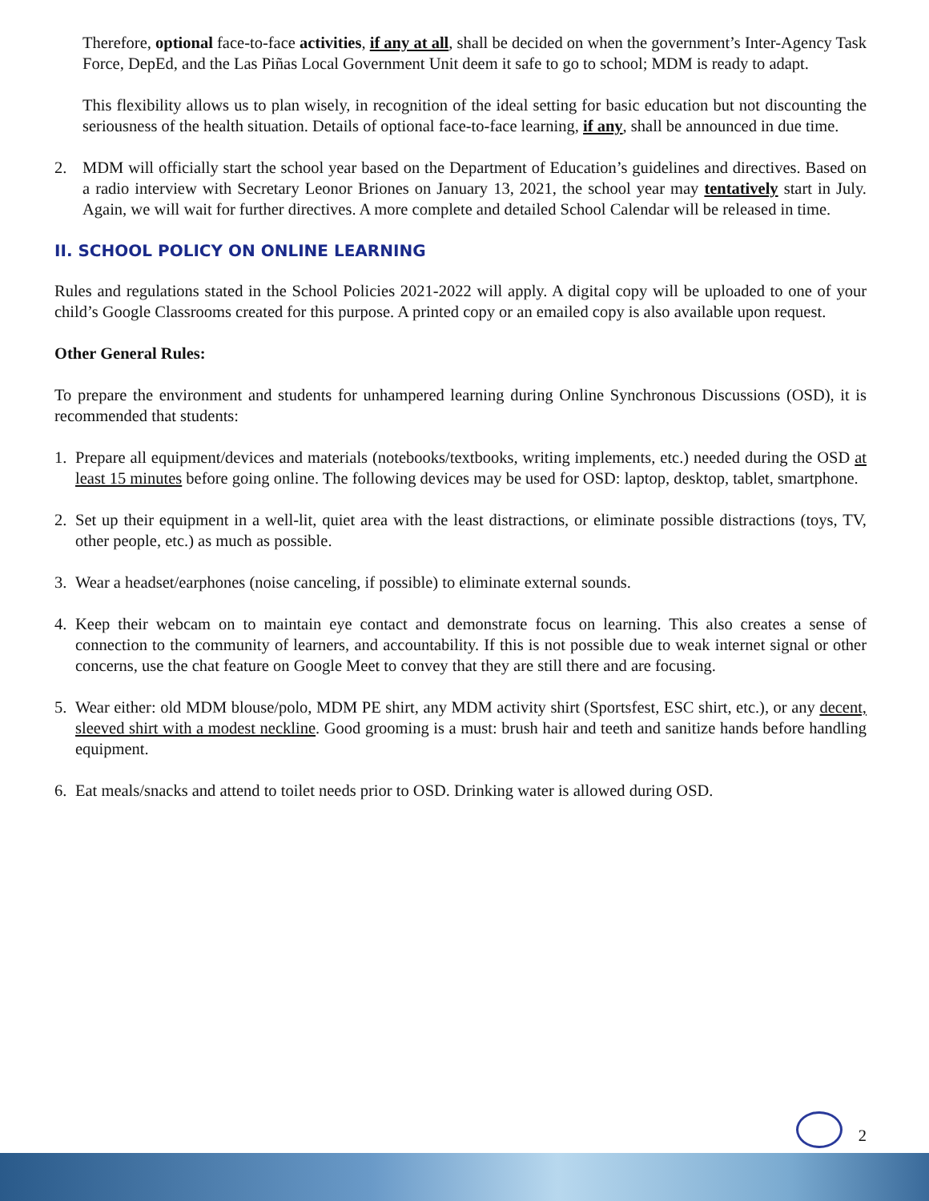Therefore, optional face-to-face activities, if any at all, shall be decided on when the government’s Inter-Agency Task Force, DepEd, and the Las Piñas Local Government Unit deem it safe to go to school; MDM is ready to adapt.
This flexibility allows us to plan wisely, in recognition of the ideal setting for basic education but not discounting the seriousness of the health situation. Details of optional face-to-face learning, if any, shall be announced in due time.
2. MDM will officially start the school year based on the Department of Education’s guidelines and directives. Based on a radio interview with Secretary Leonor Briones on January 13, 2021, the school year may tentatively start in July. Again, we will wait for further directives. A more complete and detailed School Calendar will be released in time.
II. SCHOOL POLICY ON ONLINE LEARNING
Rules and regulations stated in the School Policies 2021-2022 will apply. A digital copy will be uploaded to one of your child’s Google Classrooms created for this purpose. A printed copy or an emailed copy is also available upon request.
Other General Rules:
To prepare the environment and students for unhampered learning during Online Synchronous Discussions (OSD), it is recommended that students:
1. Prepare all equipment/devices and materials (notebooks/textbooks, writing implements, etc.) needed during the OSD at least 15 minutes before going online. The following devices may be used for OSD: laptop, desktop, tablet, smartphone.
2. Set up their equipment in a well-lit, quiet area with the least distractions, or eliminate possible distractions (toys, TV, other people, etc.) as much as possible.
3. Wear a headset/earphones (noise canceling, if possible) to eliminate external sounds.
4. Keep their webcam on to maintain eye contact and demonstrate focus on learning. This also creates a sense of connection to the community of learners, and accountability. If this is not possible due to weak internet signal or other concerns, use the chat feature on Google Meet to convey that they are still there and are focusing.
5. Wear either: old MDM blouse/polo, MDM PE shirt, any MDM activity shirt (Sportsfest, ESC shirt, etc.), or any decent, sleeved shirt with a modest neckline. Good grooming is a must: brush hair and teeth and sanitize hands before handling equipment.
6. Eat meals/snacks and attend to toilet needs prior to OSD. Drinking water is allowed during OSD.
2